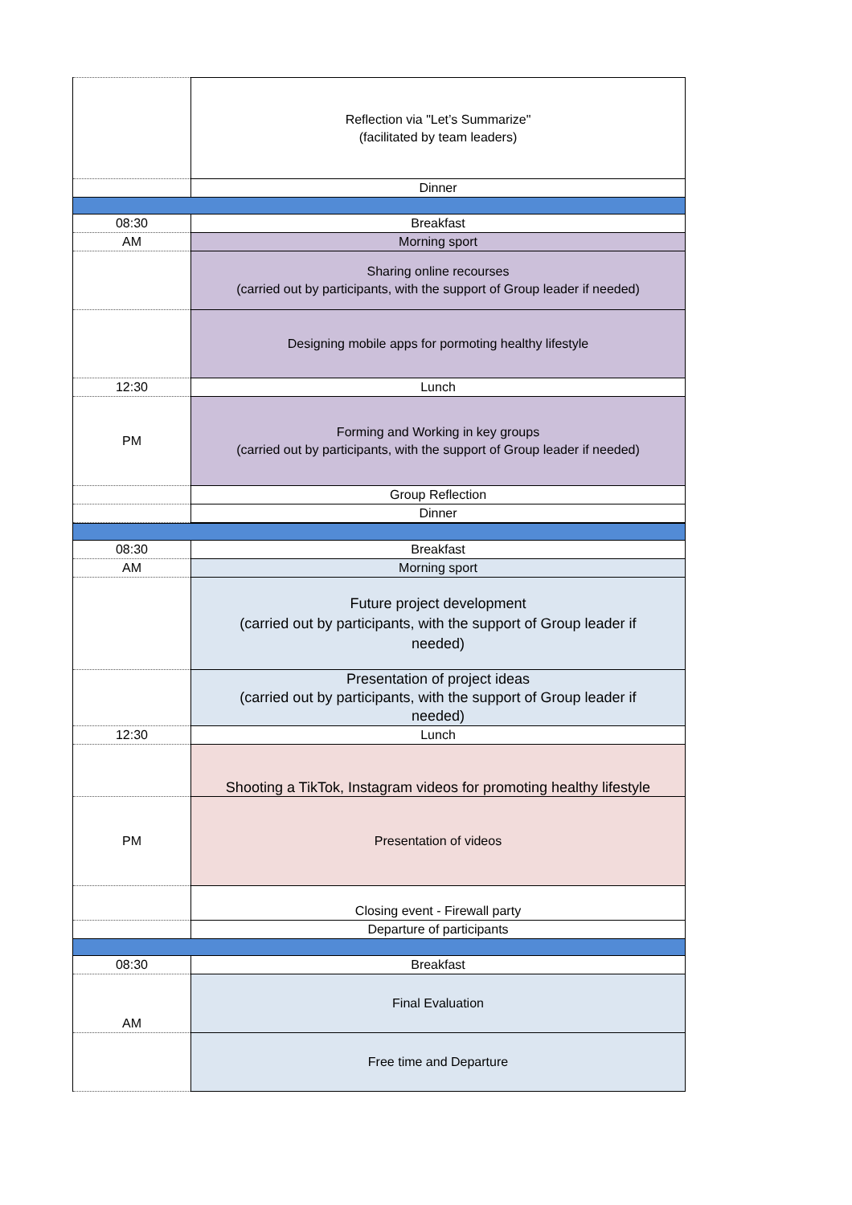| | Reflection via "Let’s Summarize" (facilitated by team leaders) |
| | Dinner |
| 08:30 | Breakfast |
| AM | Morning sport |
| | Sharing online recourses (carried out by participants, with the support of Group leader if needed) |
| | Designing mobile apps for pormoting healthy lifestyle |
| 12:30 | Lunch |
| PM | Forming and Working in key groups (carried out by participants, with the support of Group leader if needed) |
| | Group Reflection |
| | Dinner |
| 08:30 | Breakfast |
| AM | Morning sport |
| | Future project development (carried out by participants, with the support of Group leader if needed) |
| | Presentation of project ideas (carried out by participants, with the support of Group leader if needed) |
| 12:30 | Lunch |
| | Shooting a TikTok, Instagram videos for promoting healthy lifestyle |
| PM | Presentation of videos |
| | Closing event - Firewall party |
| | Departure of participants |
| 08:30 | Breakfast |
| AM | Final Evaluation |
| | Free time and Departure |